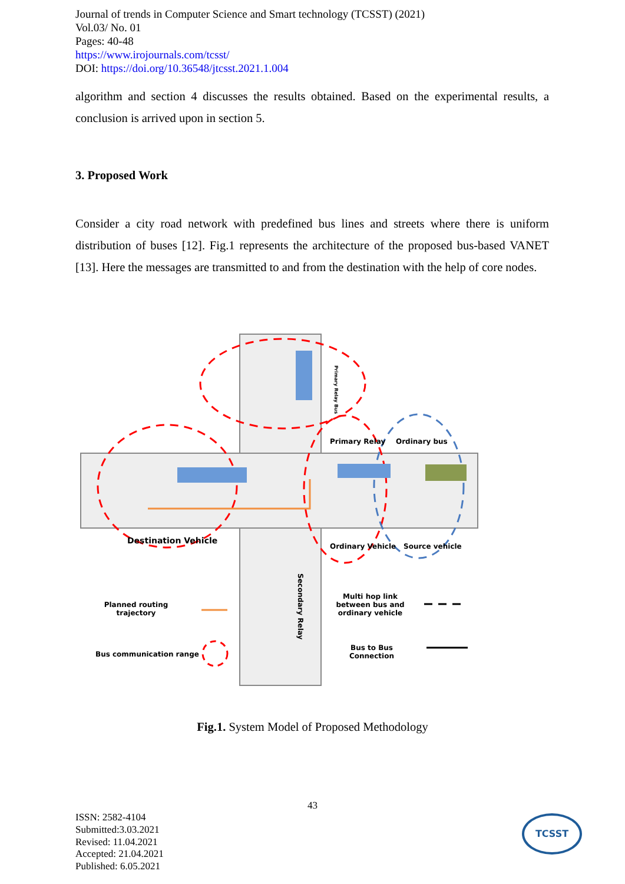Journal of trends in Computer Science and Smart technology (TCSST) (2021)
Vol.03/ No. 01
Pages: 40-48
https://www.irojournals.com/tcsst/
DOI: https://doi.org/10.36548/jtcsst.2021.1.004
algorithm and section 4 discusses the results obtained. Based on the experimental results, a conclusion is arrived upon in section 5.
3. Proposed Work
Consider a city road network with predefined bus lines and streets where there is uniform distribution of buses [12]. Fig.1 represents the architecture of the proposed bus-based VANET [13]. Here the messages are transmitted to and from the destination with the help of core nodes.
Primary Relay Ordinary bus
Destination Vehicle
Ordinary Vehicle Source vehicle
Secondary Relay
Primary Relay Bus
Planned routing trajectory
Bus communication range
Multi hop link between bus and ordinary vehicle
Bus to Bus Connection
Fig.1. System Model of Proposed Methodology
43
ISSN: 2582-4104
Submitted:3.03.2021
Revised: 11.04.2021
Accepted: 21.04.2021
Published: 6.05.2021
TCSST